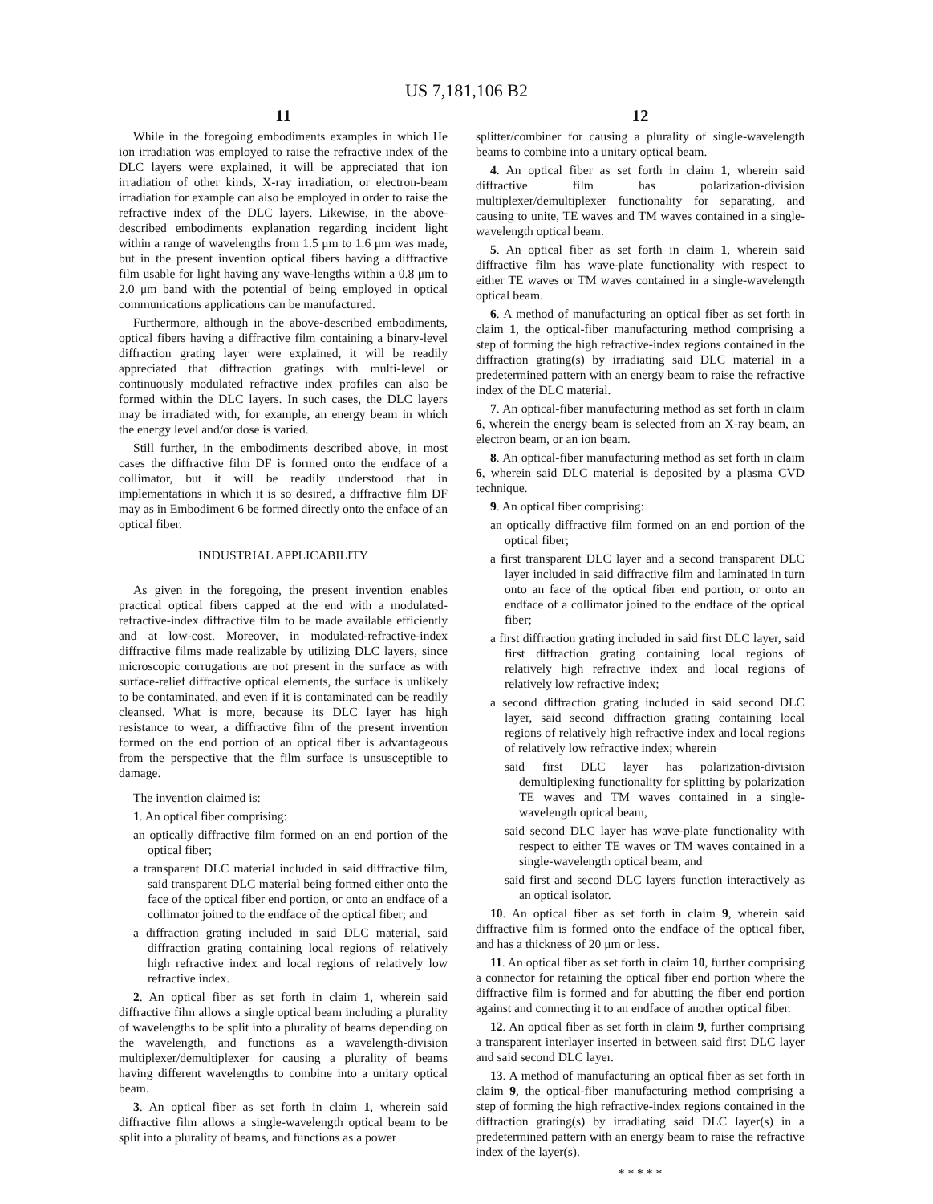US 7,181,106 B2
11
While in the foregoing embodiments examples in which He ion irradiation was employed to raise the refractive index of the DLC layers were explained, it will be appreciated that ion irradiation of other kinds, X-ray irradiation, or electron-beam irradiation for example can also be employed in order to raise the refractive index of the DLC layers. Likewise, in the above-described embodiments explanation regarding incident light within a range of wavelengths from 1.5 μm to 1.6 μm was made, but in the present invention optical fibers having a diffractive film usable for light having any wave-lengths within a 0.8 μm to 2.0 μm band with the potential of being employed in optical communications applications can be manufactured.
Furthermore, although in the above-described embodiments, optical fibers having a diffractive film containing a binary-level diffraction grating layer were explained, it will be readily appreciated that diffraction gratings with multi-level or continuously modulated refractive index profiles can also be formed within the DLC layers. In such cases, the DLC layers may be irradiated with, for example, an energy beam in which the energy level and/or dose is varied.
Still further, in the embodiments described above, in most cases the diffractive film DF is formed onto the endface of a collimator, but it will be readily understood that in implementations in which it is so desired, a diffractive film DF may as in Embodiment 6 be formed directly onto the enface of an optical fiber.
INDUSTRIAL APPLICABILITY
As given in the foregoing, the present invention enables practical optical fibers capped at the end with a modulated-refractive-index diffractive film to be made available efficiently and at low-cost. Moreover, in modulated-refractive-index diffractive films made realizable by utilizing DLC layers, since microscopic corrugations are not present in the surface as with surface-relief diffractive optical elements, the surface is unlikely to be contaminated, and even if it is contaminated can be readily cleansed. What is more, because its DLC layer has high resistance to wear, a diffractive film of the present invention formed on the end portion of an optical fiber is advantageous from the perspective that the film surface is unsusceptible to damage.
The invention claimed is:
1. An optical fiber comprising:
an optically diffractive film formed on an end portion of the optical fiber;
a transparent DLC material included in said diffractive film, said transparent DLC material being formed either onto the face of the optical fiber end portion, or onto an endface of a collimator joined to the endface of the optical fiber; and
a diffraction grating included in said DLC material, said diffraction grating containing local regions of relatively high refractive index and local regions of relatively low refractive index.
2. An optical fiber as set forth in claim 1, wherein said diffractive film allows a single optical beam including a plurality of wavelengths to be split into a plurality of beams depending on the wavelength, and functions as a wavelength-division multiplexer/demultiplexer for causing a plurality of beams having different wavelengths to combine into a unitary optical beam.
3. An optical fiber as set forth in claim 1, wherein said diffractive film allows a single-wavelength optical beam to be split into a plurality of beams, and functions as a power
12
splitter/combiner for causing a plurality of single-wavelength beams to combine into a unitary optical beam.
4. An optical fiber as set forth in claim 1, wherein said diffractive film has polarization-division multiplexer/demultiplexer functionality for separating, and causing to unite, TE waves and TM waves contained in a single-wavelength optical beam.
5. An optical fiber as set forth in claim 1, wherein said diffractive film has wave-plate functionality with respect to either TE waves or TM waves contained in a single-wavelength optical beam.
6. A method of manufacturing an optical fiber as set forth in claim 1, the optical-fiber manufacturing method comprising a step of forming the high refractive-index regions contained in the diffraction grating(s) by irradiating said DLC material in a predetermined pattern with an energy beam to raise the refractive index of the DLC material.
7. An optical-fiber manufacturing method as set forth in claim 6, wherein the energy beam is selected from an X-ray beam, an electron beam, or an ion beam.
8. An optical-fiber manufacturing method as set forth in claim 6, wherein said DLC material is deposited by a plasma CVD technique.
9. An optical fiber comprising:
an optically diffractive film formed on an end portion of the optical fiber;
a first transparent DLC layer and a second transparent DLC layer included in said diffractive film and laminated in turn onto an face of the optical fiber end portion, or onto an endface of a collimator joined to the endface of the optical fiber;
a first diffraction grating included in said first DLC layer, said first diffraction grating containing local regions of relatively high refractive index and local regions of relatively low refractive index;
a second diffraction grating included in said second DLC layer, said second diffraction grating containing local regions of relatively high refractive index and local regions of relatively low refractive index; wherein
said first DLC layer has polarization-division demultiplexing functionality for splitting by polarization TE waves and TM waves contained in a single-wavelength optical beam,
said second DLC layer has wave-plate functionality with respect to either TE waves or TM waves contained in a single-wavelength optical beam, and
said first and second DLC layers function interactively as an optical isolator.
10. An optical fiber as set forth in claim 9, wherein said diffractive film is formed onto the endface of the optical fiber, and has a thickness of 20 μm or less.
11. An optical fiber as set forth in claim 10, further comprising a connector for retaining the optical fiber end portion where the diffractive film is formed and for abutting the fiber end portion against and connecting it to an endface of another optical fiber.
12. An optical fiber as set forth in claim 9, further comprising a transparent interlayer inserted in between said first DLC layer and said second DLC layer.
13. A method of manufacturing an optical fiber as set forth in claim 9, the optical-fiber manufacturing method comprising a step of forming the high refractive-index regions contained in the diffraction grating(s) by irradiating said DLC layer(s) in a predetermined pattern with an energy beam to raise the refractive index of the layer(s).
* * * * *